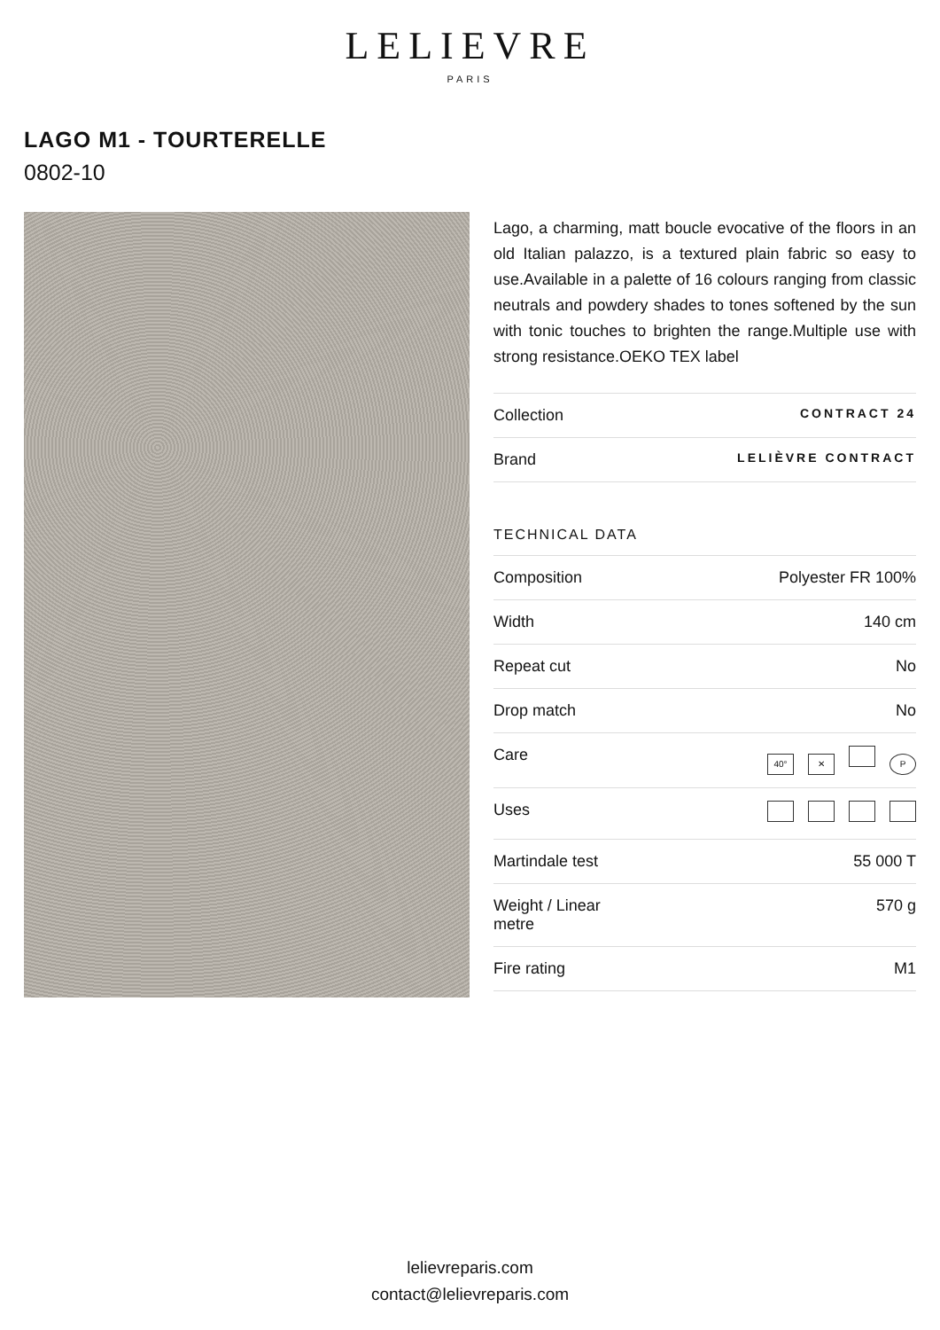LELIEVRE
PARIS
LAGO M1 - TOURTERELLE
0802-10
Lago, a charming, matt boucle evocative of the floors in an old Italian palazzo, is a textured plain fabric so easy to use.Available in a palette of 16 colours ranging from classic neutrals and powdery shades to tones softened by the sun with tonic touches to brighten the range.Multiple use with strong resistance.OEKO TEX label
| Collection | CONTRACT 24 |
| Brand | LELIÈVRE CONTRACT |
TECHNICAL DATA
| Composition | Polyester FR 100% |
| Width | 140 cm |
| Repeat cut | No |
| Drop match | No |
| Care | 40° ✕ P |
| Uses | |
| Martindale test | 55 000 T |
| Weight / Linear metre | 570 g |
| Fire rating | M1 |
lelievreparis.com
contact@lelievreparis.com